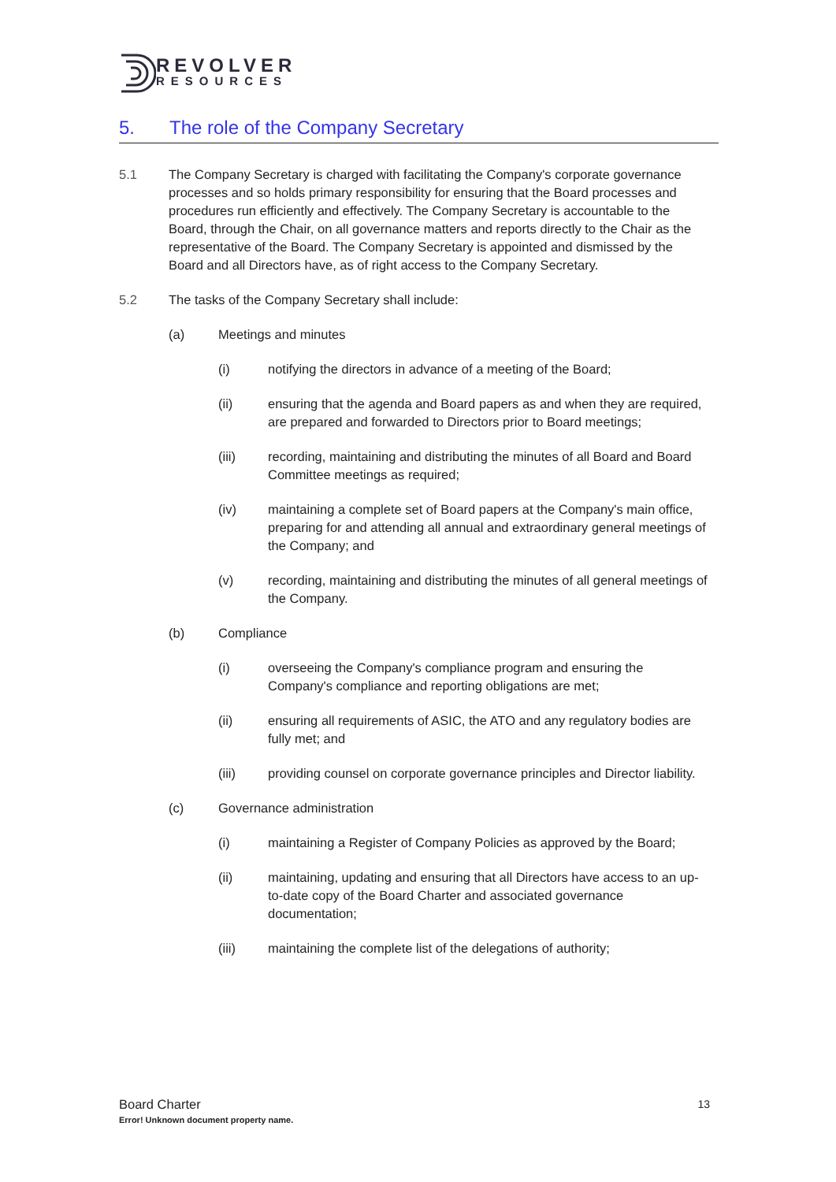REVOLVER
RESOURCES
5. The role of the Company Secretary
5.1 The Company Secretary is charged with facilitating the Company's corporate governance processes and so holds primary responsibility for ensuring that the Board processes and procedures run efficiently and effectively. The Company Secretary is accountable to the Board, through the Chair, on all governance matters and reports directly to the Chair as the representative of the Board. The Company Secretary is appointed and dismissed by the Board and all Directors have, as of right access to the Company Secretary.
5.2 The tasks of the Company Secretary shall include:
(a) Meetings and minutes
(i) notifying the directors in advance of a meeting of the Board;
(ii) ensuring that the agenda and Board papers as and when they are required, are prepared and forwarded to Directors prior to Board meetings;
(iii) recording, maintaining and distributing the minutes of all Board and Board Committee meetings as required;
(iv) maintaining a complete set of Board papers at the Company's main office, preparing for and attending all annual and extraordinary general meetings of the Company; and
(v) recording, maintaining and distributing the minutes of all general meetings of the Company.
(b) Compliance
(i) overseeing the Company's compliance program and ensuring the Company's compliance and reporting obligations are met;
(ii) ensuring all requirements of ASIC, the ATO and any regulatory bodies are fully met; and
(iii) providing counsel on corporate governance principles and Director liability.
(c) Governance administration
(i) maintaining a Register of Company Policies as approved by the Board;
(ii) maintaining, updating and ensuring that all Directors have access to an up-to-date copy of the Board Charter and associated governance documentation;
(iii) maintaining the complete list of the delegations of authority;
Board Charter 13
Error! Unknown document property name.